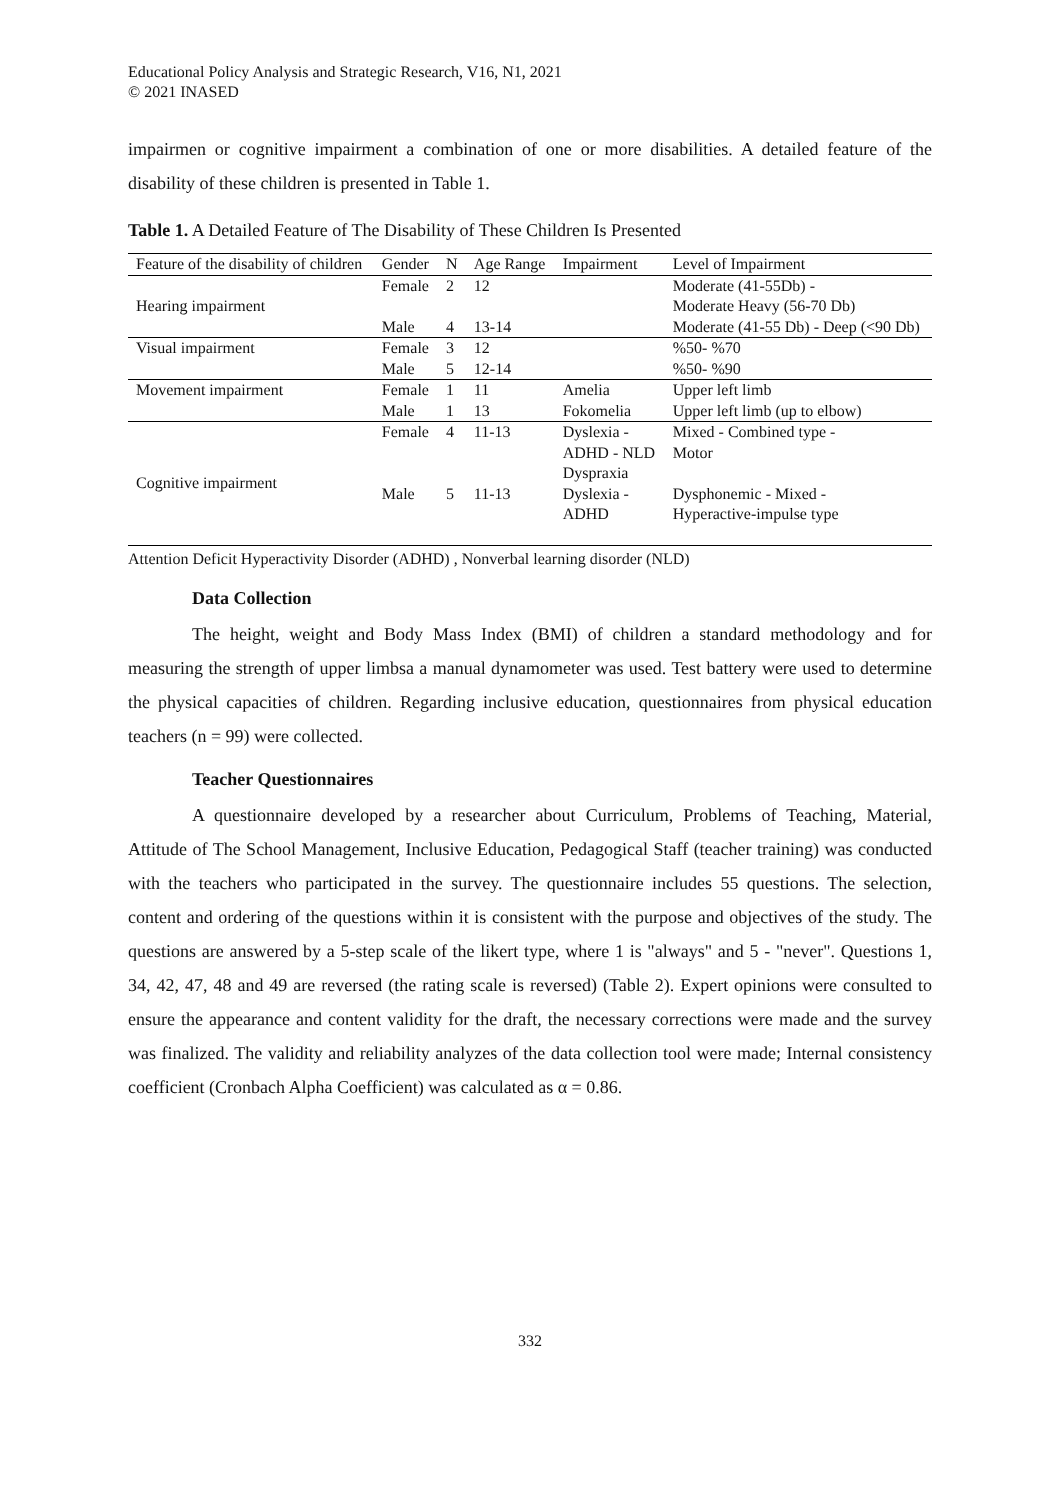Educational Policy Analysis and Strategic Research, V16, N1, 2021
© 2021 INASED
impairmen or cognitive impairment a combination of one or more disabilities. A detailed feature of the disability of these children is presented in Table 1.
Table 1. A Detailed Feature of The Disability of These Children Is Presented
| Feature of the disability of children | Gender | N | Age Range | Impairment | Level of Impairment |
| --- | --- | --- | --- | --- | --- |
| Hearing impairment | Female | 2 | 12 | | Moderate (41-55Db) - Moderate Heavy (56-70 Db) |
| | Male | 4 | 13-14 | | Moderate (41-55 Db) - Deep (<90 Db) |
| Visual impairment | Female Male | 3 5 | 12 12-14 | | %50- %70 %50- %90 |
| Movement impairment | Female Male | 1 1 | 11 13 | Amelia Fokomelia | Upper left limb Upper left limb (up to elbow) |
| Cognitive impairment | Female | 4 | 11-13 | Dyslexia - ADHD - NLD Dyspraxia | Mixed - Combined type - Motor |
| | Male | 5 | 11-13 | Dyslexia - ADHD | Dysphonemic - Mixed - Hyperactive-impulse type |
Attention Deficit Hyperactivity Disorder (ADHD) , Nonverbal learning disorder (NLD)
Data Collection
The height, weight and Body Mass Index (BMI) of children a standard methodology and for measuring the strength of upper limbsa a manual dynamometer was used. Test battery were used to determine the physical capacities of children. Regarding inclusive education, questionnaires from physical education teachers (n = 99) were collected.
Teacher Questionnaires
A questionnaire developed by a researcher about Curriculum, Problems of Teaching, Material, Attitude of The School Management, Inclusive Education, Pedagogical Staff (teacher training) was conducted with the teachers who participated in the survey. The questionnaire includes 55 questions. The selection, content and ordering of the questions within it is consistent with the purpose and objectives of the study. The questions are answered by a 5-step scale of the likert type, where 1 is "always" and 5 - "never". Questions 1, 34, 42, 47, 48 and 49 are reversed (the rating scale is reversed) (Table 2). Expert opinions were consulted to ensure the appearance and content validity for the draft, the necessary corrections were made and the survey was finalized. The validity and reliability analyzes of the data collection tool were made; Internal consistency coefficient (Cronbach Alpha Coefficient) was calculated as α = 0.86.
332